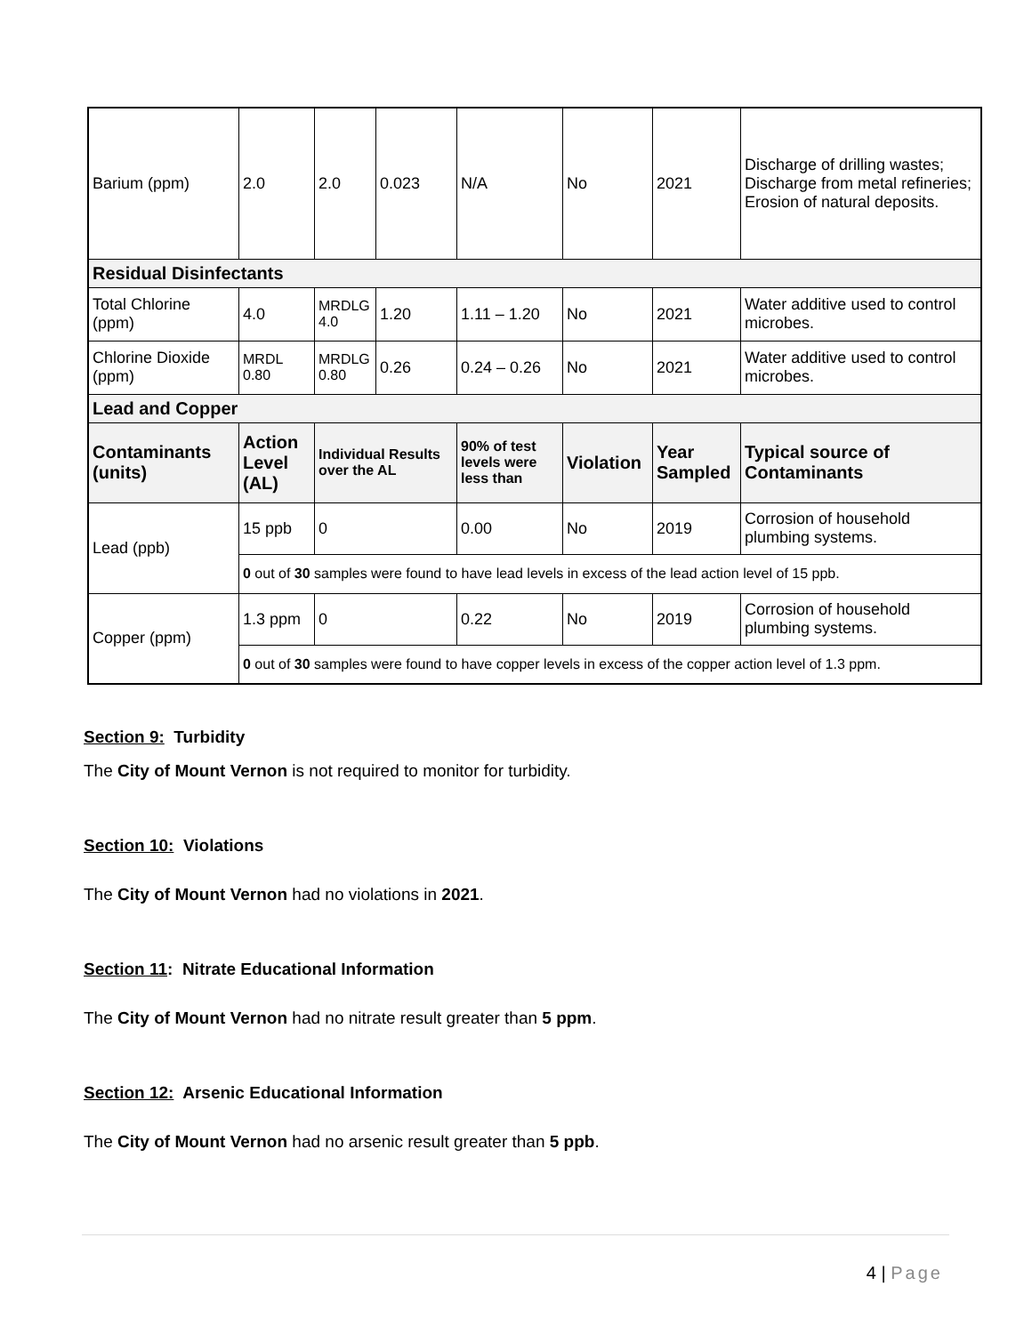| Barium (ppm) | 2.0 | 2.0 | 0.023 | N/A | No | 2021 | Discharge of drilling wastes; Discharge from metal refineries; Erosion of natural deposits. |
| Residual Disinfectants | | | | | | | |
| Total Chlorine (ppm) | 4.0 | MRDLG 4.0 | 1.20 | 1.11 – 1.20 | No | 2021 | Water additive used to control microbes. |
| Chlorine Dioxide (ppm) | MRDL 0.80 | MRDLG 0.80 | 0.26 | 0.24 – 0.26 | No | 2021 | Water additive used to control microbes. |
| Lead and Copper | | | | | | | |
| Contaminants (units) | Action Level (AL) | Individual Results over the AL | | 90% of test levels were less than | Violation | Year Sampled | Typical source of Contaminants |
| Lead (ppb) | 15 ppb | 0 | | 0.00 | No | 2019 | Corrosion of household plumbing systems. |
| | 0 out of 30 samples were found to have lead levels in excess of the lead action level of 15 ppb. | | | | | | |
| Copper (ppm) | 1.3 ppm | 0 | | 0.22 | No | 2019 | Corrosion of household plumbing systems. |
| | 0 out of 30 samples were found to have copper levels in excess of the copper action level of 1.3 ppm. | | | | | | |
Section 9: Turbidity
The City of Mount Vernon is not required to monitor for turbidity.
Section 10: Violations
The City of Mount Vernon had no violations in 2021.
Section 11: Nitrate Educational Information
The City of Mount Vernon had no nitrate result greater than 5 ppm.
Section 12: Arsenic Educational Information
The City of Mount Vernon had no arsenic result greater than 5 ppb.
4 | Page